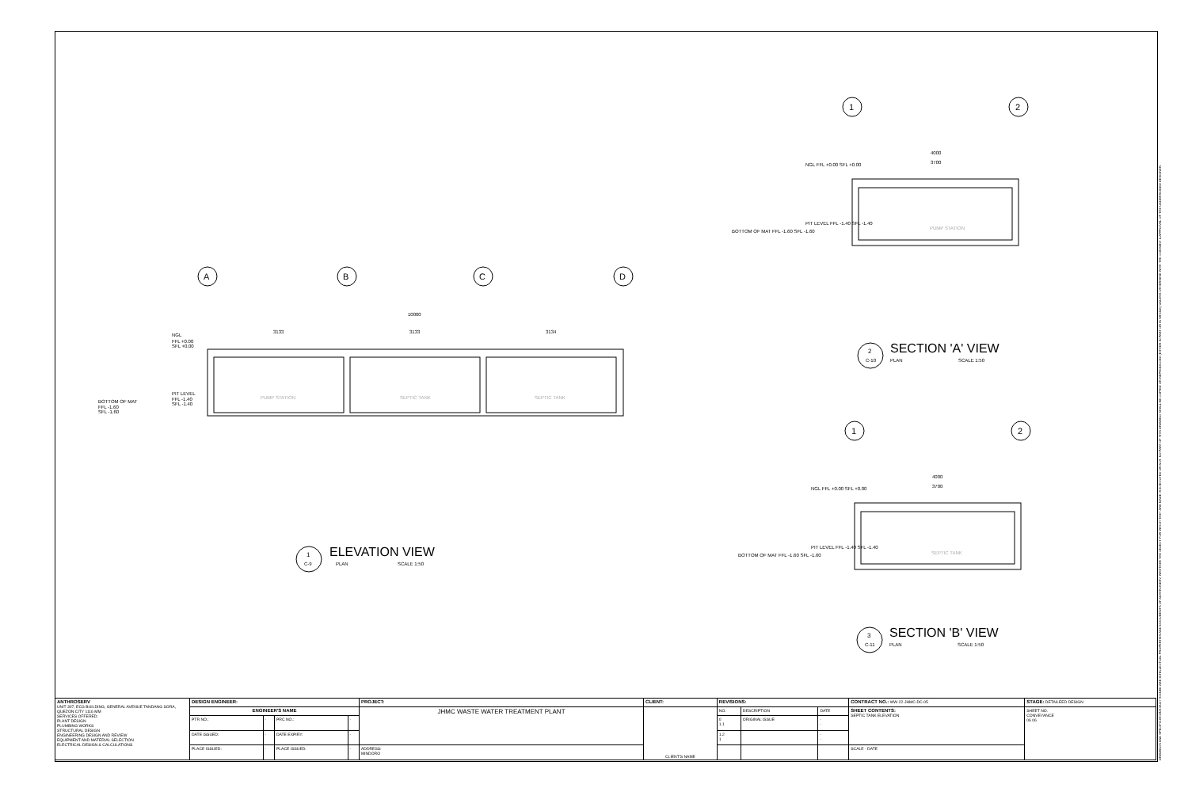A
B
C
D
1
2
1
2
10000
3133
3133
3134
NGL
FFL +0.00
SFL +0.00
PIT LEVEL
FFL -1.40
SFL -1.40
BOTTOM OF MAT
FFL -1.60
SFL -1.60
PUMP STATION
SEPTIC TANK
SEPTIC TANK
4000
3700
PUMP STATION
NGL FFL +0.00 SFL +0.00
PIT LEVEL FFL -1.40 SFL -1.40
BOTTOM OF MAT FFL -1.60 SFL -1.60
4000
3700
SEPTIC TANK
NGL FFL +0.00 SFL +0.00
PIT LEVEL FFL -1.40 SFL -1.40
BOTTOM OF MAT FFL -1.60 SFL -1.60
1
C-9
ELEVATION VIEW
PLAN
SCALE 1:50
2
C-10
SECTION 'A' VIEW
PLAN
SCALE 1:50
3
C-11
SECTION 'B' VIEW
PLAN
SCALE 1:50
| ANTHROSERV UNIT 307, ECG BUILDING, GENERAL AVENUE TANDANG SORA, QUEZON CITY 1116 MM SERVICES OFFERED: PLANT DESIGN PLUMBING WORKS STRUCTURAL DESIGN ENGINEERING DESIGN AND REVIEW EQUIPMENT AND MATERIAL SELECTION ELECTRICAL DESIGN & CALCULATIONS | DESIGN ENGINEER: | | | | PROJECT: | CLIENT: | REVISIONS: | | | CONTRACT NO.: WW-22-JHMC-DC-05 | STAGE: DETAILEED DESIGN |
| | ENGINEER'S NAME | | | | JHMC WASTE WATER TREATMENT PLANT | CLIENT'S NAME | NO. | DESCRIPTION | DATE | SHEET CONTENTS: SEPTIC TANK ELEVATION | SHEET NO. CONVEYANCE 06 06 |
| | PTR NO.: | - | PRC NO.: | - | | | 0 1.1 | ORIGINAL ISSUE | - - | | |
| | DATE ISSUED: | - | DATE EXPIRY: | - | | | 1.2 1 | | - - | | |
| | PLACE ISSUED: | - | PLACE ISSUED: | - | ADDRESS: MINDORO | | | | | SCALE - DATE | |
DRAWINGS AND SPECIFICATIONS DULY SIGNED ARE INTELLECTUAL PROPERTIES AND DOCUMENTS OF ANTHROSERV, WHETHER THE OBJECT FOR WHICH THEY ARE MADE IS EXECUTED OR NOT. NO PART OF THIS DRAWING SHALL BE COPIED OR REPRODUCED (EITHER IN PART OR IN WHOLE) UNLESS OTHERWISE WITH THE CONSENT & APPROVAL OF THE UNDERSIGNED DESIGNER.